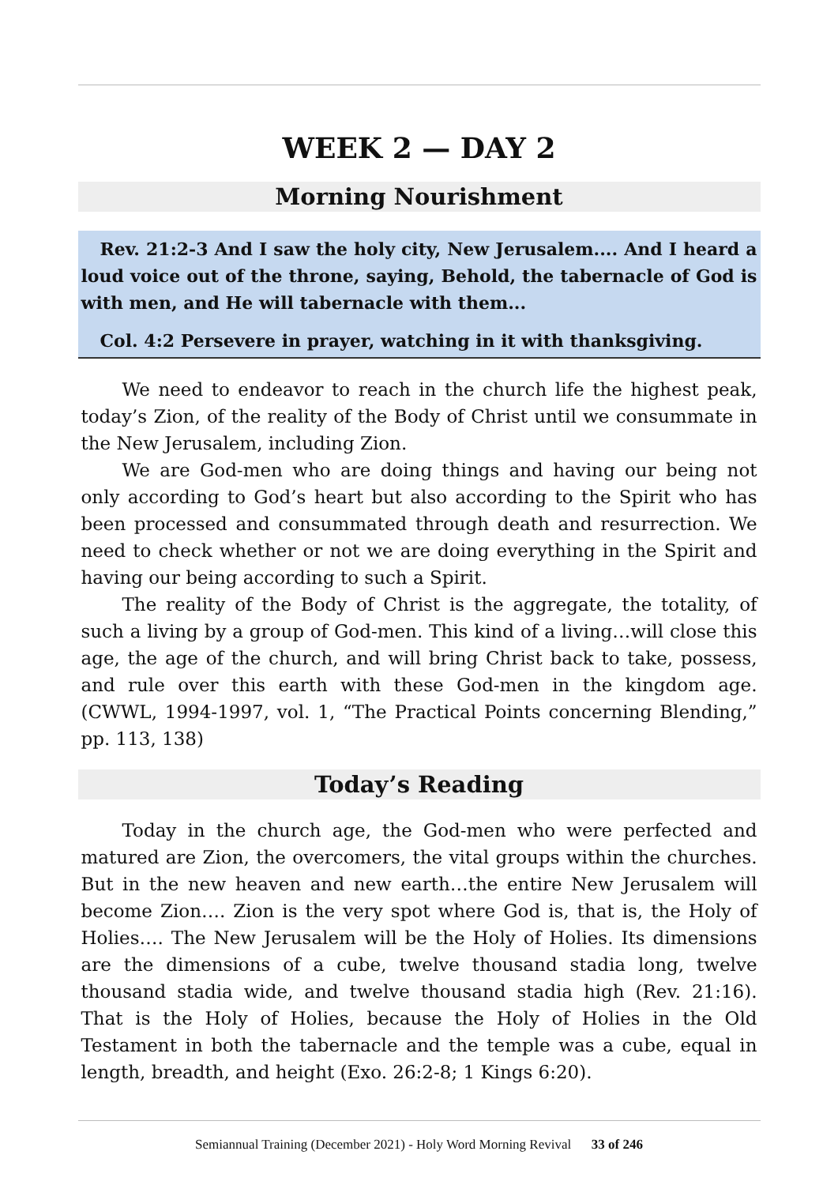WEEK 2 — DAY 2
Morning Nourishment
Rev. 21:2-3 And I saw the holy city, New Jerusalem.... And I heard a loud voice out of the throne, saying, Behold, the tabernacle of God is with men, and He will tabernacle with them...
Col. 4:2 Persevere in prayer, watching in it with thanksgiving.
We need to endeavor to reach in the church life the highest peak, today’s Zion, of the reality of the Body of Christ until we consummate in the New Jerusalem, including Zion.
We are God-men who are doing things and having our being not only according to God’s heart but also according to the Spirit who has been processed and consummated through death and resurrection. We need to check whether or not we are doing everything in the Spirit and having our being according to such a Spirit.
The reality of the Body of Christ is the aggregate, the totality, of such a living by a group of God-men. This kind of a living…will close this age, the age of the church, and will bring Christ back to take, possess, and rule over this earth with these God-men in the kingdom age. (CWWL, 1994-1997, vol. 1, “The Practical Points concerning Blending,” pp. 113, 138)
Today’s Reading
Today in the church age, the God-men who were perfected and matured are Zion, the overcomers, the vital groups within the churches. But in the new heaven and new earth…the entire New Jerusalem will become Zion…. Zion is the very spot where God is, that is, the Holy of Holies…. The New Jerusalem will be the Holy of Holies. Its dimensions are the dimensions of a cube, twelve thousand stadia long, twelve thousand stadia wide, and twelve thousand stadia high (Rev. 21:16). That is the Holy of Holies, because the Holy of Holies in the Old Testament in both the tabernacle and the temple was a cube, equal in length, breadth, and height (Exo. 26:2-8; 1 Kings 6:20).
Semiannual Training (December 2021) - Holy Word Morning Revival 33 of 246